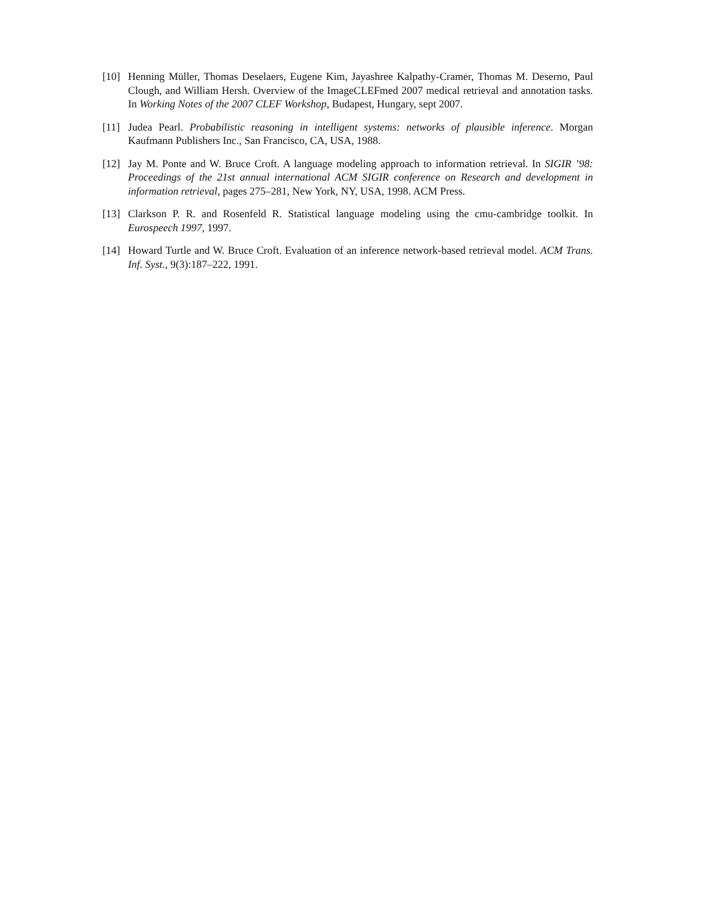[10] Henning Müller, Thomas Deselaers, Eugene Kim, Jayashree Kalpathy-Cramer, Thomas M. Deserno, Paul Clough, and William Hersh. Overview of the ImageCLEFmed 2007 medical retrieval and annotation tasks. In Working Notes of the 2007 CLEF Workshop, Budapest, Hungary, sept 2007.
[11] Judea Pearl. Probabilistic reasoning in intelligent systems: networks of plausible inference. Morgan Kaufmann Publishers Inc., San Francisco, CA, USA, 1988.
[12] Jay M. Ponte and W. Bruce Croft. A language modeling approach to information retrieval. In SIGIR ’98: Proceedings of the 21st annual international ACM SIGIR conference on Research and development in information retrieval, pages 275–281, New York, NY, USA, 1998. ACM Press.
[13] Clarkson P. R. and Rosenfeld R. Statistical language modeling using the cmu-cambridge toolkit. In Eurospeech 1997, 1997.
[14] Howard Turtle and W. Bruce Croft. Evaluation of an inference network-based retrieval model. ACM Trans. Inf. Syst., 9(3):187–222, 1991.